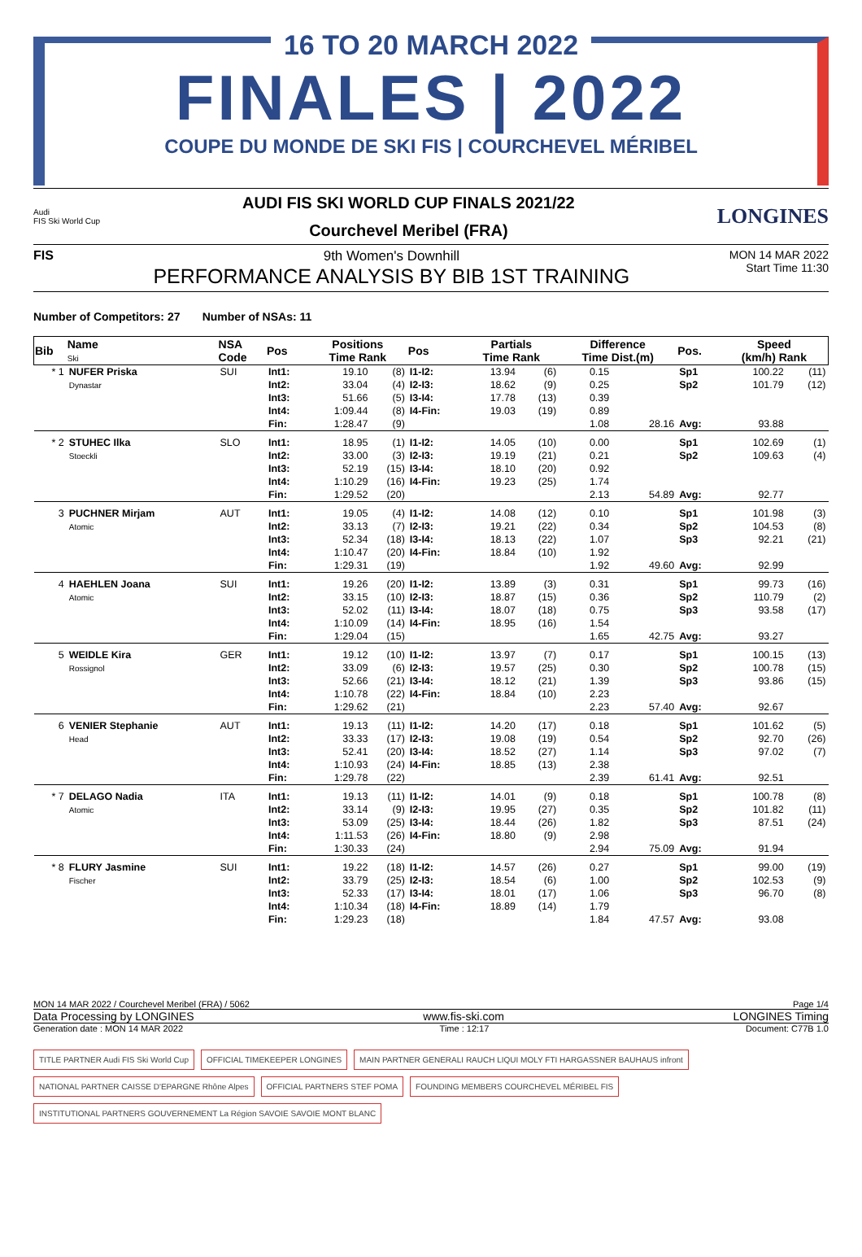16 TO 20 MARCH 2022
FINALES | 2022
COUPE DU MONDE DE SKI FIS | COURCHEVEL MÉRIBEL
Audi
FIS Ski World Cup
AUDI FIS SKI WORLD CUP FINALS 2021/22
Courchevel Meribel (FRA)
LONGINES
FIS 9th Women's Downhill
PERFORMANCE ANALYSIS BY BIB 1ST TRAINING
MON 14 MAR 2022
Start Time 11:30
Number of Competitors: 27 Number of NSAs: 11
| Bib | Name Ski | NSA Code | Pos | Positions Time Rank | | Pos | Partials Time Rank | | Difference Time Dist.(m) | | Pos. | Speed (km/h) Rank | |
| --- | --- | --- | --- | --- | --- | --- | --- | --- | --- | --- | --- | --- | --- |
| * 1 | NUFER Priska Dynastar | SUI | Int1: Int2: Int3: Int4: Fin: | 19.10 33.04 51.66 1:09.44 1:28.47 | (8) (4) (5) (8) (9) | I1-I2: I2-I3: I3-I4: I4-Fin: | 13.94 18.62 17.78 19.03 | (6) (9) (13) (19) | 0.15 0.25 0.39 0.89 1.08 | 28.16 | Sp1 Sp2 Avg: | 100.22 101.79 93.88 | (11) (12) |
| * 2 | STUHEC Ilka Stoeckli | SLO | Int1: Int2: Int3: Int4: Fin: | 18.95 33.00 52.19 1:10.29 1:29.52 | (1) (3) (15) (16) (20) | I1-I2: I2-I3: I3-I4: I4-Fin: | 14.05 19.19 18.10 19.23 | (10) (21) (20) (25) | 0.00 0.21 0.92 1.74 2.13 | 54.89 | Sp1 Sp2 Avg: | 102.69 109.63 92.77 | (1) (4) |
| 3 | PUCHNER Mirjam Atomic | AUT | Int1: Int2: Int3: Int4: Fin: | 19.05 33.13 52.34 1:10.47 1:29.31 | (4) (7) (18) (20) (19) | I1-I2: I2-I3: I3-I4: I4-Fin: | 14.08 19.21 18.13 18.84 | (12) (22) (22) (10) | 0.10 0.34 1.07 1.92 1.92 | 49.60 | Sp1 Sp2 Sp3 Avg: | 101.98 104.53 92.21 92.99 | (3) (8) (21) |
| 4 | HAEHLEN Joana Atomic | SUI | Int1: Int2: Int3: Int4: Fin: | 19.26 33.15 52.02 1:10.09 1:29.04 | (20) (10) (11) (14) (15) | I1-I2: I2-I3: I3-I4: I4-Fin: | 13.89 18.87 18.07 18.95 | (3) (15) (18) (16) | 0.31 0.36 0.75 1.54 1.65 | 42.75 | Sp1 Sp2 Sp3 Avg: | 99.73 110.79 93.58 93.27 | (16) (2) (17) |
| 5 | WEIDLE Kira Rossignol | GER | Int1: Int2: Int3: Int4: Fin: | 19.12 33.09 52.66 1:10.78 1:29.62 | (10) (6) (21) (22) (21) | I1-I2: I2-I3: I3-I4: I4-Fin: | 13.97 19.57 18.12 18.84 | (7) (25) (21) (10) | 0.17 0.30 1.39 2.23 2.23 | 57.40 | Sp1 Sp2 Sp3 Avg: | 100.15 100.78 93.86 92.67 | (13) (15) (15) |
| 6 | VENIER Stephanie Head | AUT | Int1: Int2: Int3: Int4: Fin: | 19.13 33.33 52.41 1:10.93 1:29.78 | (11) (17) (20) (24) (22) | I1-I2: I2-I3: I3-I4: I4-Fin: | 14.20 19.08 18.52 18.85 | (17) (19) (27) (13) | 0.18 0.54 1.14 2.38 2.39 | 61.41 | Sp1 Sp2 Sp3 Avg: | 101.62 92.70 97.02 92.51 | (5) (26) (7) |
| * 7 | DELAGO Nadia Atomic | ITA | Int1: Int2: Int3: Int4: Fin: | 19.13 33.14 53.09 1:11.53 1:30.33 | (11) (9) (25) (26) (24) | I1-I2: I2-I3: I3-I4: I4-Fin: | 14.01 19.95 18.44 18.80 | (9) (27) (26) (9) | 0.18 0.35 1.82 2.98 2.94 | 75.09 | Sp1 Sp2 Sp3 Avg: | 100.78 101.82 87.51 91.94 | (8) (11) (24) |
| * 8 | FLURY Jasmine Fischer | SUI | Int1: Int2: Int3: Int4: Fin: | 19.22 33.79 52.33 1:10.34 1:29.23 | (18) (25) (17) (18) (18) | I1-I2: I2-I3: I3-I4: I4-Fin: | 14.57 18.54 18.01 18.89 | (26) (6) (17) (14) | 0.27 1.00 1.06 1.79 1.84 | 47.57 | Sp1 Sp2 Sp3 Avg: | 99.00 102.53 96.70 93.08 | (19) (9) (8) |
MON 14 MAR 2022 / Courchevel Meribel (FRA) / 5062 Page 1/4
Data Processing by LONGINES www.fis-ski.com LONGINES Timing
Generation date : MON 14 MAR 2022 Time : 12:17 Document: C77B 1.0
TITLE PARTNER Audi FIS Ski World Cup
OFFICIAL TIMEKEEPER LONGINES
MAIN PARTNER GENERALI RAUCH LIQUI MOLY FTI HARGASSNER BAUHAUS infront
NATIONAL PARTNER CAISSE D'EPARGNE Rhône Alpes
OFFICIAL PARTNERS STEF POMA
FOUNDING MEMBERS COURCHEVEL MÉRIBEL FIS
INSTITUTIONAL PARTNERS GOUVERNEMENT La Région SAVOIE SAVOIE MONT BLANC